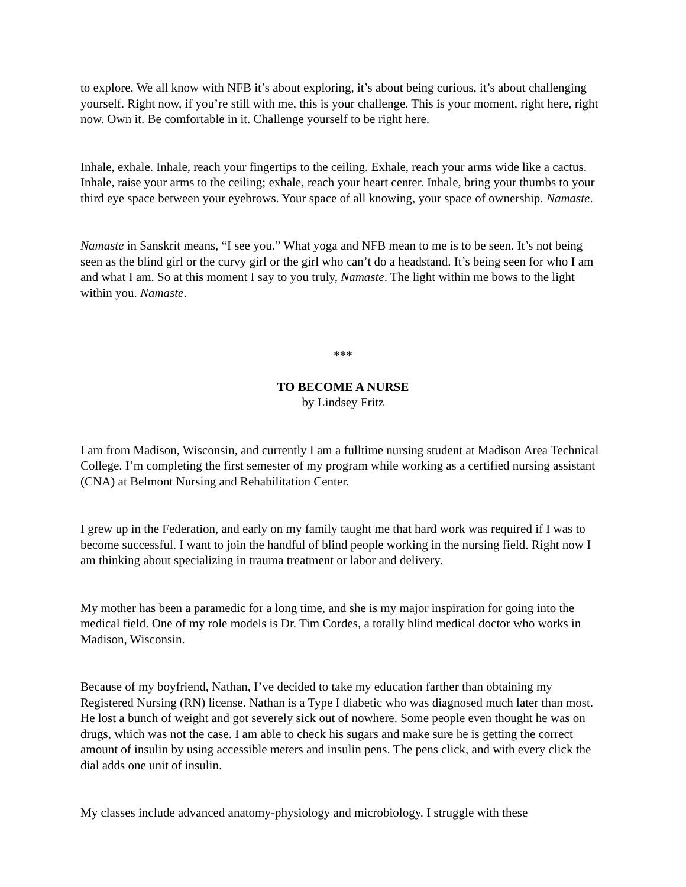to explore. We all know with NFB it’s about exploring, it’s about being curious, it’s about challenging yourself. Right now, if you’re still with me, this is your challenge. This is your moment, right here, right now. Own it. Be comfortable in it. Challenge yourself to be right here.
Inhale, exhale. Inhale, reach your fingertips to the ceiling. Exhale, reach your arms wide like a cactus. Inhale, raise your arms to the ceiling; exhale, reach your heart center. Inhale, bring your thumbs to your third eye space between your eyebrows. Your space of all knowing, your space of ownership. Namaste.
Namaste in Sanskrit means, “I see you.” What yoga and NFB mean to me is to be seen. It’s not being seen as the blind girl or the curvy girl or the girl who can’t do a headstand. It’s being seen for who I am and what I am. So at this moment I say to you truly, Namaste. The light within me bows to the light within you. Namaste.
***
TO BECOME A NURSE
by Lindsey Fritz
I am from Madison, Wisconsin, and currently I am a fulltime nursing student at Madison Area Technical College. I’m completing the first semester of my program while working as a certified nursing assistant (CNA) at Belmont Nursing and Rehabilitation Center.
I grew up in the Federation, and early on my family taught me that hard work was required if I was to become successful. I want to join the handful of blind people working in the nursing field. Right now I am thinking about specializing in trauma treatment or labor and delivery.
My mother has been a paramedic for a long time, and she is my major inspiration for going into the medical field. One of my role models is Dr. Tim Cordes, a totally blind medical doctor who works in Madison, Wisconsin.
Because of my boyfriend, Nathan, I’ve decided to take my education farther than obtaining my Registered Nursing (RN) license. Nathan is a Type I diabetic who was diagnosed much later than most. He lost a bunch of weight and got severely sick out of nowhere. Some people even thought he was on drugs, which was not the case. I am able to check his sugars and make sure he is getting the correct amount of insulin by using accessible meters and insulin pens. The pens click, and with every click the dial adds one unit of insulin.
My classes include advanced anatomy-physiology and microbiology. I struggle with these